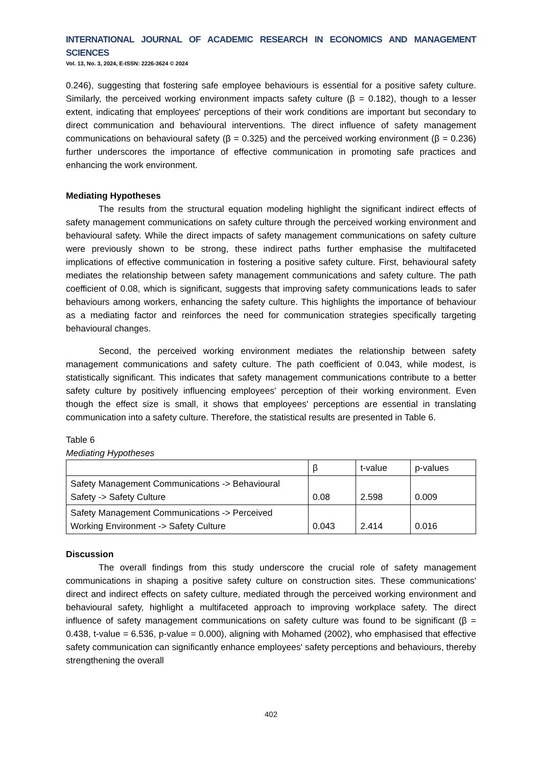INTERNATIONAL JOURNAL OF ACADEMIC RESEARCH IN ECONOMICS AND MANAGEMENT SCIENCES
Vol. 13, No. 3, 2024, E-ISSN: 2226-3624 © 2024
0.246), suggesting that fostering safe employee behaviours is essential for a positive safety culture. Similarly, the perceived working environment impacts safety culture (β = 0.182), though to a lesser extent, indicating that employees' perceptions of their work conditions are important but secondary to direct communication and behavioural interventions. The direct influence of safety management communications on behavioural safety (β = 0.325) and the perceived working environment (β = 0.236) further underscores the importance of effective communication in promoting safe practices and enhancing the work environment.
Mediating Hypotheses
The results from the structural equation modeling highlight the significant indirect effects of safety management communications on safety culture through the perceived working environment and behavioural safety. While the direct impacts of safety management communications on safety culture were previously shown to be strong, these indirect paths further emphasise the multifaceted implications of effective communication in fostering a positive safety culture. First, behavioural safety mediates the relationship between safety management communications and safety culture. The path coefficient of 0.08, which is significant, suggests that improving safety communications leads to safer behaviours among workers, enhancing the safety culture. This highlights the importance of behaviour as a mediating factor and reinforces the need for communication strategies specifically targeting behavioural changes.
Second, the perceived working environment mediates the relationship between safety management communications and safety culture. The path coefficient of 0.043, while modest, is statistically significant. This indicates that safety management communications contribute to a better safety culture by positively influencing employees' perception of their working environment. Even though the effect size is small, it shows that employees' perceptions are essential in translating communication into a safety culture. Therefore, the statistical results are presented in Table 6.
Table 6
Mediating Hypotheses
| | β | t-value | p-values |
| Safety Management Communications -> Behavioural Safety -> Safety Culture | 0.08 | 2.598 | 0.009 |
| Safety Management Communications -> Perceived Working Environment -> Safety Culture | 0.043 | 2.414 | 0.016 |
Discussion
The overall findings from this study underscore the crucial role of safety management communications in shaping a positive safety culture on construction sites. These communications' direct and indirect effects on safety culture, mediated through the perceived working environment and behavioural safety, highlight a multifaceted approach to improving workplace safety. The direct influence of safety management communications on safety culture was found to be significant (β = 0.438, t-value = 6.536, p-value = 0.000), aligning with Mohamed (2002), who emphasised that effective safety communication can significantly enhance employees' safety perceptions and behaviours, thereby strengthening the overall
402